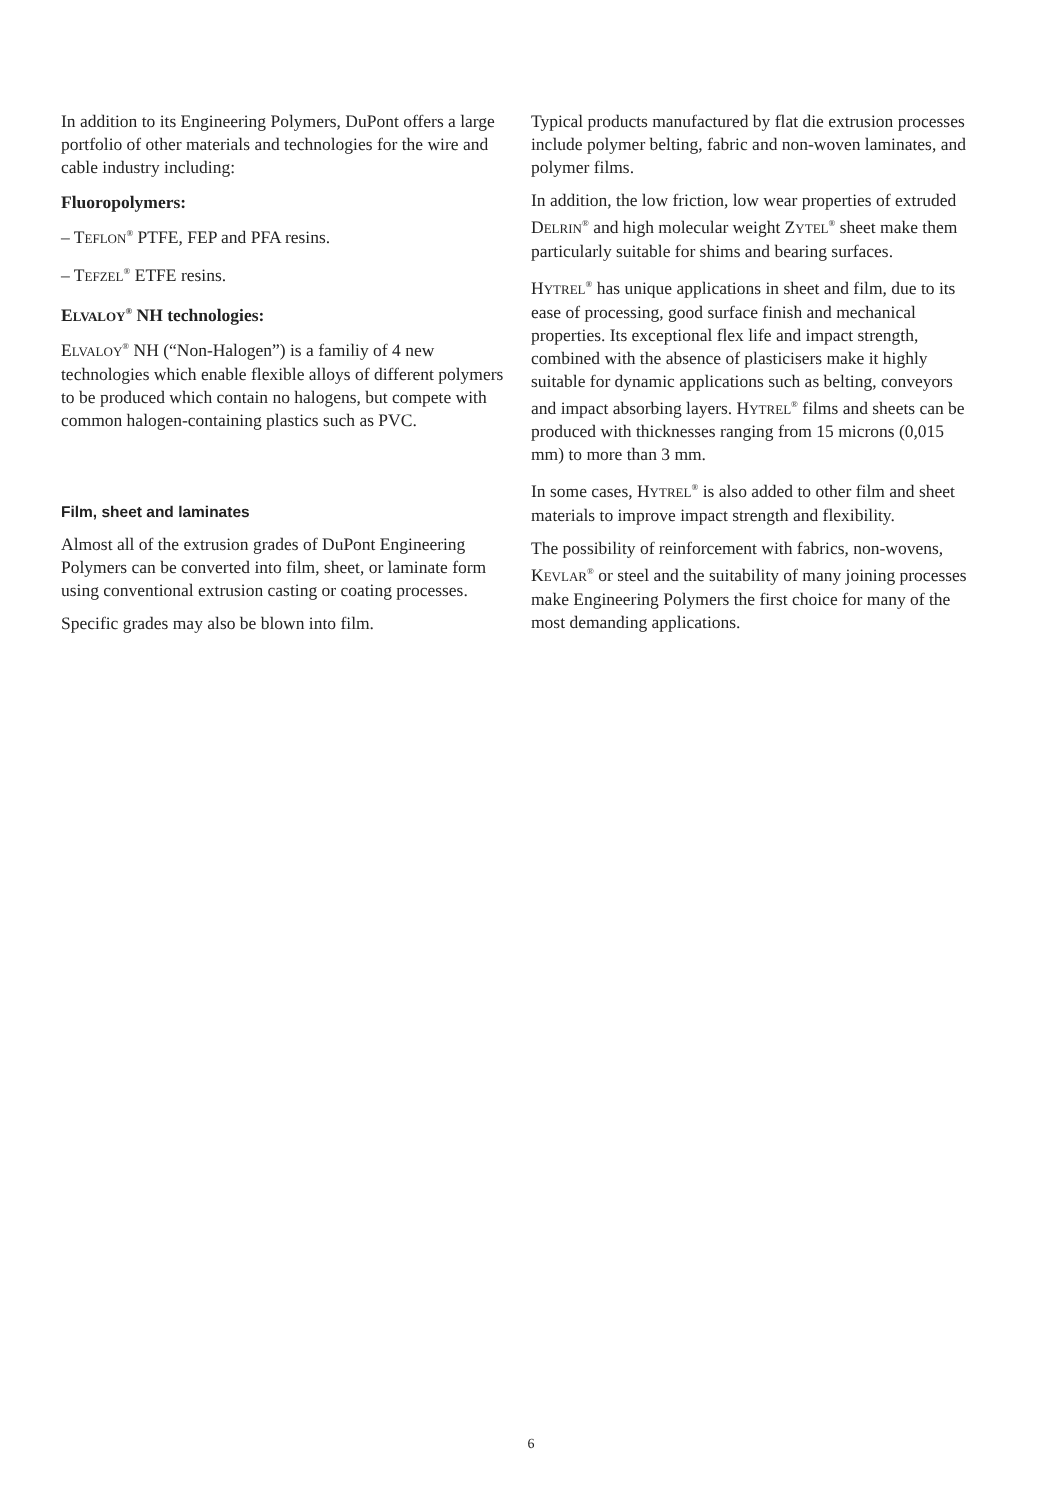In addition to its Engineering Polymers, DuPont offers a large portfolio of other materials and technologies for the wire and cable industry including:
Fluoropolymers:
– TEFLON<sup>®</sup> PTFE, FEP and PFA resins.
– TEFZEL<sup>®</sup> ETFE resins.
ELVALOY<sup>®</sup> NH technologies:
ELVALOY<sup>®</sup> NH (“Non-Halogen”) is a familiy of 4 new technologies which enable flexible alloys of different polymers to be produced which contain no halogens, but compete with common halogen-containing plastics such as PVC.
Film, sheet and laminates
Almost all of the extrusion grades of DuPont Engineering Polymers can be converted into film, sheet, or laminate form using conventional extrusion casting or coating processes.
Specific grades may also be blown into film.
Typical products manufactured by flat die extrusion processes include polymer belting, fabric and non-woven laminates, and polymer films.
In addition, the low friction, low wear properties of extruded DELRIN<sup>®</sup> and high molecular weight ZYTEL<sup>®</sup> sheet make them particularly suitable for shims and bearing surfaces.
HYTREL<sup>®</sup> has unique applications in sheet and film, due to its ease of processing, good surface finish and mechanical properties. Its exceptional flex life and impact strength, combined with the absence of plasticisers make it highly suitable for dynamic applications such as belting, conveyors and impact absorbing layers. HYTREL<sup>®</sup> films and sheets can be produced with thicknesses ranging from 15 microns (0,015 mm) to more than 3 mm.
In some cases, HYTREL<sup>®</sup> is also added to other film and sheet materials to improve impact strength and flexibility.
The possibility of reinforcement with fabrics, non-wovens, KEVLAR<sup>®</sup> or steel and the suitability of many joining processes make Engineering Polymers the first choice for many of the most demanding applications.
6